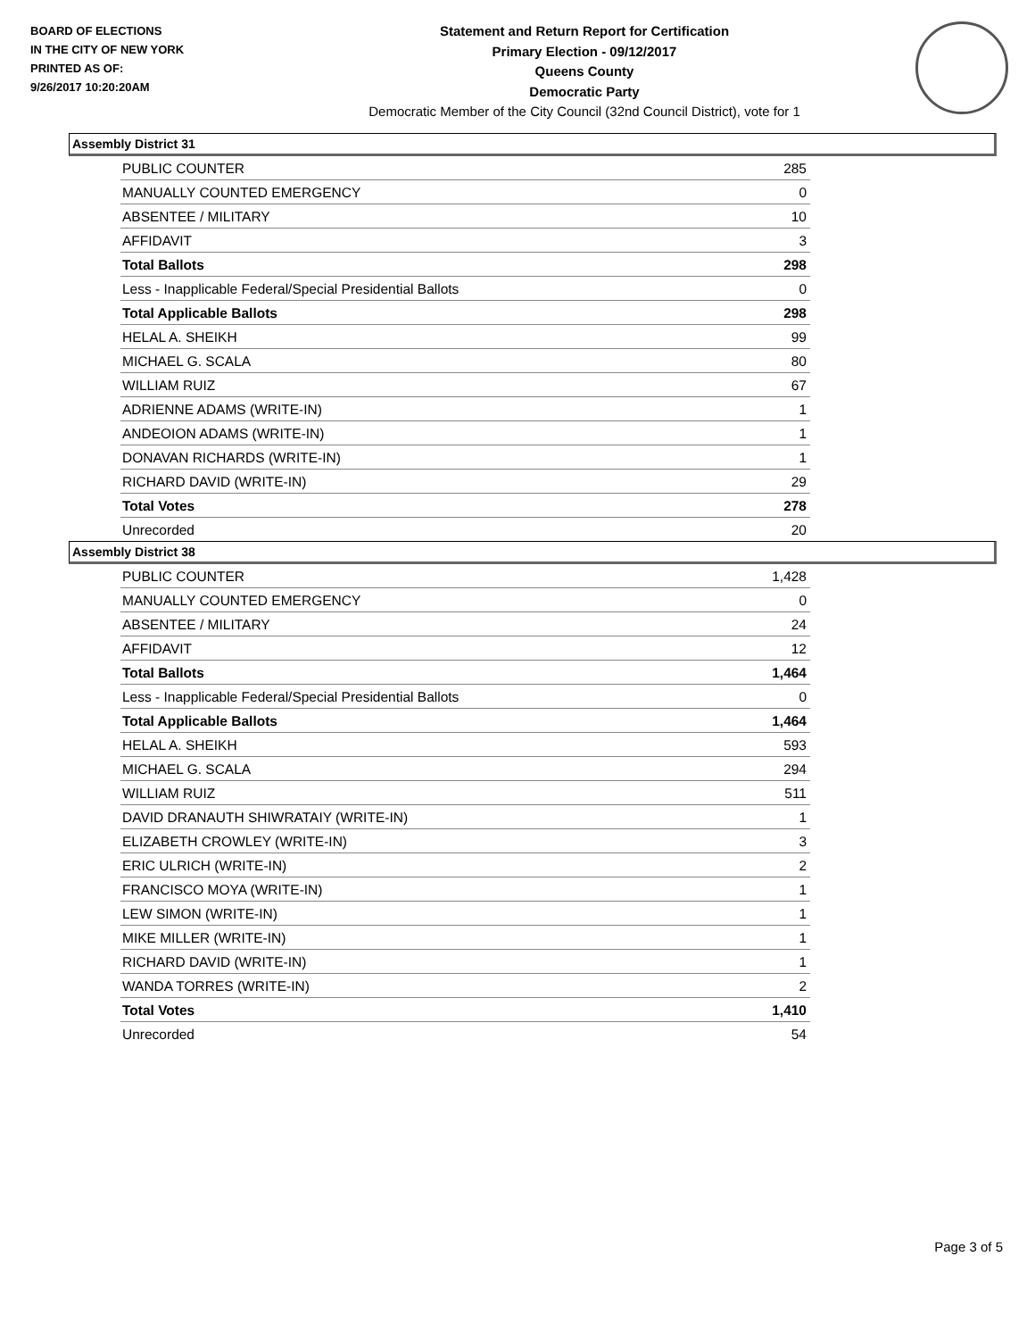BOARD OF ELECTIONS
IN THE CITY OF NEW YORK
PRINTED AS OF:
9/26/2017 10:20:20AM
Statement and Return Report for Certification
Primary Election - 09/12/2017
Queens County
Democratic Party
Democratic Member of the City Council (32nd Council District), vote for 1
Assembly District 31
| PUBLIC COUNTER | 285 |
| MANUALLY COUNTED EMERGENCY | 0 |
| ABSENTEE / MILITARY | 10 |
| AFFIDAVIT | 3 |
| Total Ballots | 298 |
| Less - Inapplicable Federal/Special Presidential Ballots | 0 |
| Total Applicable Ballots | 298 |
| HELAL A. SHEIKH | 99 |
| MICHAEL G. SCALA | 80 |
| WILLIAM RUIZ | 67 |
| ADRIENNE ADAMS (WRITE-IN) | 1 |
| ANDEOION ADAMS (WRITE-IN) | 1 |
| DONAVAN RICHARDS (WRITE-IN) | 1 |
| RICHARD DAVID (WRITE-IN) | 29 |
| Total Votes | 278 |
| Unrecorded | 20 |
Assembly District 38
| PUBLIC COUNTER | 1,428 |
| MANUALLY COUNTED EMERGENCY | 0 |
| ABSENTEE / MILITARY | 24 |
| AFFIDAVIT | 12 |
| Total Ballots | 1,464 |
| Less - Inapplicable Federal/Special Presidential Ballots | 0 |
| Total Applicable Ballots | 1,464 |
| HELAL A. SHEIKH | 593 |
| MICHAEL G. SCALA | 294 |
| WILLIAM RUIZ | 511 |
| DAVID DRANAUTH SHIWRATAIY (WRITE-IN) | 1 |
| ELIZABETH CROWLEY (WRITE-IN) | 3 |
| ERIC ULRICH (WRITE-IN) | 2 |
| FRANCISCO MOYA (WRITE-IN) | 1 |
| LEW SIMON (WRITE-IN) | 1 |
| MIKE MILLER (WRITE-IN) | 1 |
| RICHARD DAVID (WRITE-IN) | 1 |
| WANDA TORRES (WRITE-IN) | 2 |
| Total Votes | 1,410 |
| Unrecorded | 54 |
Page 3 of 5